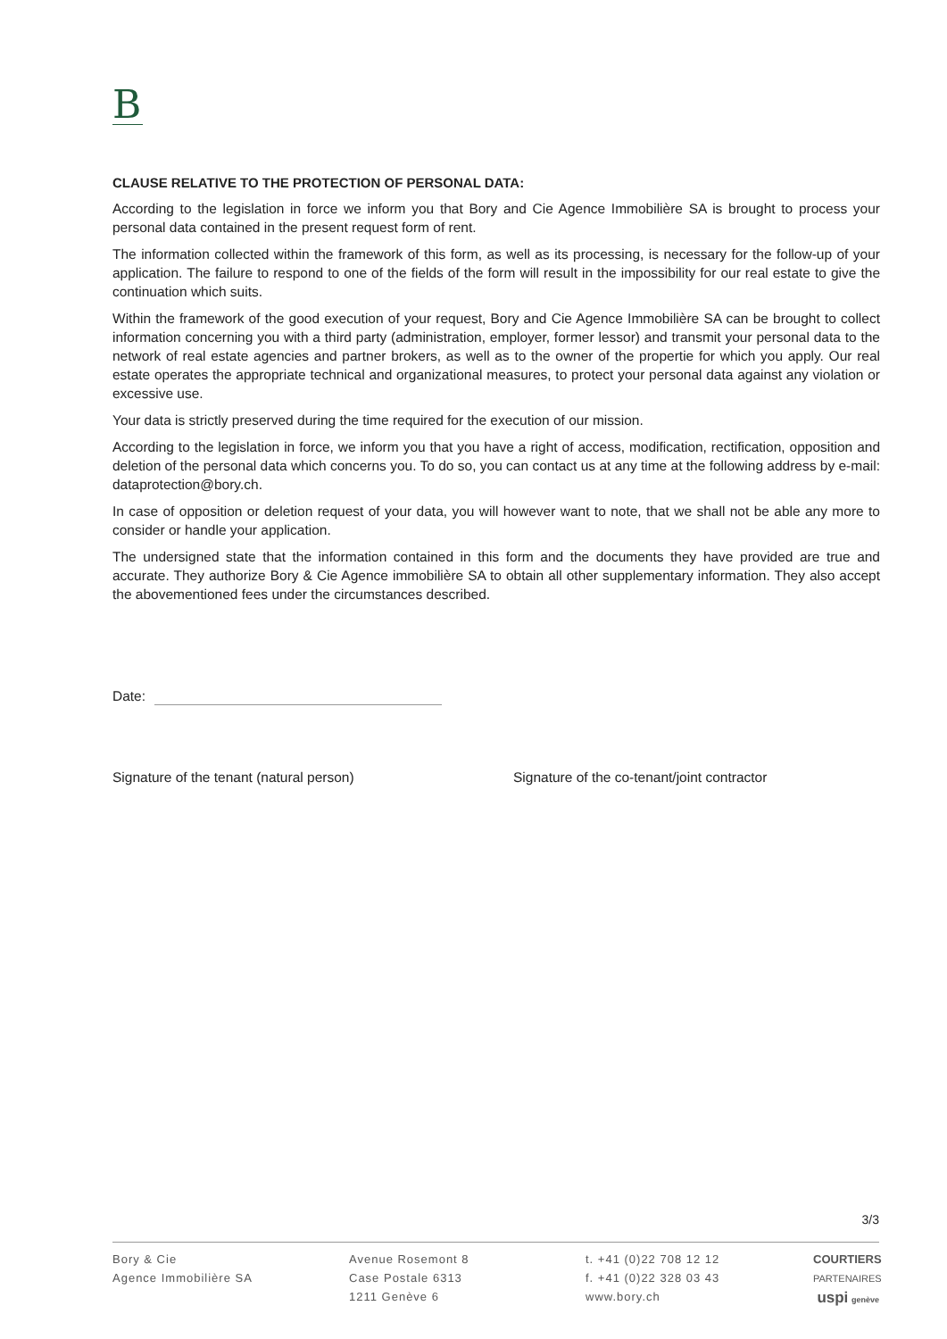B
CLAUSE RELATIVE TO THE PROTECTION OF PERSONAL DATA:
According to the legislation in force we inform you that Bory and Cie Agence Immobilière SA is brought to process your personal data contained in the present request form of rent.
The information collected within the framework of this form, as well as its processing, is necessary for the follow-up of your application. The failure to respond to one of the fields of the form will result in the impossibility for our real estate to give the continuation which suits.
Within the framework of the good execution of your request, Bory and Cie Agence Immobilière SA can be brought to collect information concerning you with a third party (administration, employer, former lessor) and transmit your personal data to the network of real estate agencies and partner brokers, as well as to the owner of the propertie for which you apply. Our real estate operates the appropriate technical and organizational measures, to protect your personal data against any violation or excessive use.
Your data is strictly preserved during the time required for the execution of our mission.
According to the legislation in force, we inform you that you have a right of access, modification, rectification, opposition and deletion of the personal data which concerns you. To do so, you can contact us at any time at the following address by e-mail: dataprotection@bory.ch.
In case of opposition or deletion request of your data, you will however want to note, that we shall not be able any more to consider or handle your application.
The undersigned state that the information contained in this form and the documents they have provided are true and accurate. They authorize Bory & Cie Agence immobilière SA to obtain all other supplementary information. They also accept the abovementioned fees under the circumstances described.
Date:
Signature of the tenant (natural person) Signature of the co-tenant/joint contractor
3/3
Bory & Cie
Agence Immobilière SA
Avenue Rosemont 8
Case Postale 6313
1211 Genève 6
t. +41 (0)22 708 12 12
f. +41 (0)22 328 03 43
www.bory.ch
COURTIERS
PARTENAIRES
uspi genève